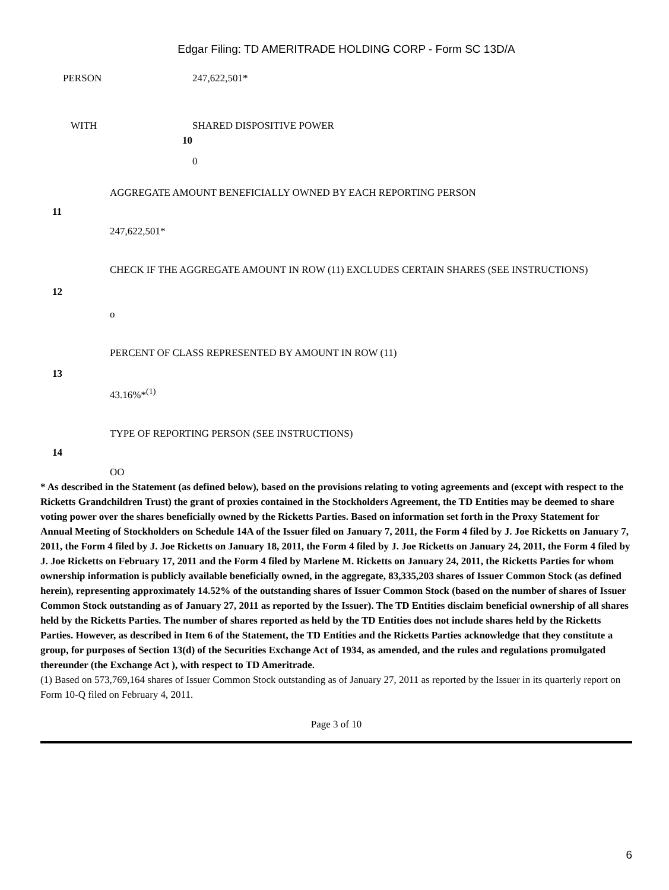Edgar Filing: TD AMERITRADE HOLDING CORP - Form SC 13D/A
| PERSON | | 247,622,501* |
| WITH | | SHARED DISPOSITIVE POWER |
| 10 | | |
| | | 0 |
| 11 | AGGREGATE AMOUNT BENEFICIALLY OWNED BY EACH REPORTING PERSON 247,622,501* |
| 12 | CHECK IF THE AGGREGATE AMOUNT IN ROW (11) EXCLUDES CERTAIN SHARES (SEE INSTRUCTIONS) o |
| 13 | PERCENT OF CLASS REPRESENTED BY AMOUNT IN ROW (11) 43.16%*<sup>(1)</sup> |
| 14 | TYPE OF REPORTING PERSON (SEE INSTRUCTIONS) OO |
* As described in the Statement (as defined below), based on the provisions relating to voting agreements and (except with respect to the Ricketts Grandchildren Trust) the grant of proxies contained in the Stockholders Agreement, the TD Entities may be deemed to share voting power over the shares beneficially owned by the Ricketts Parties. Based on information set forth in the Proxy Statement for Annual Meeting of Stockholders on Schedule 14A of the Issuer filed on January 7, 2011, the Form 4 filed by J. Joe Ricketts on January 7, 2011, the Form 4 filed by J. Joe Ricketts on January 18, 2011, the Form 4 filed by J. Joe Ricketts on January 24, 2011, the Form 4 filed by J. Joe Ricketts on February 17, 2011 and the Form 4 filed by Marlene M. Ricketts on January 24, 2011, the Ricketts Parties for whom ownership information is publicly available beneficially owned, in the aggregate, 83,335,203 shares of Issuer Common Stock (as defined herein), representing approximately 14.52% of the outstanding shares of Issuer Common Stock (based on the number of shares of Issuer Common Stock outstanding as of January 27, 2011 as reported by the Issuer). The TD Entities disclaim beneficial ownership of all shares held by the Ricketts Parties. The number of shares reported as held by the TD Entities does not include shares held by the Ricketts Parties. However, as described in Item 6 of the Statement, the TD Entities and the Ricketts Parties acknowledge that they constitute a group, for purposes of Section 13(d) of the Securities Exchange Act of 1934, as amended, and the rules and regulations promulgated thereunder (the Exchange Act ), with respect to TD Ameritrade.
(1) Based on 573,769,164 shares of Issuer Common Stock outstanding as of January 27, 2011 as reported by the Issuer in its quarterly report on Form 10-Q filed on February 4, 2011.
Page 3 of 10
6